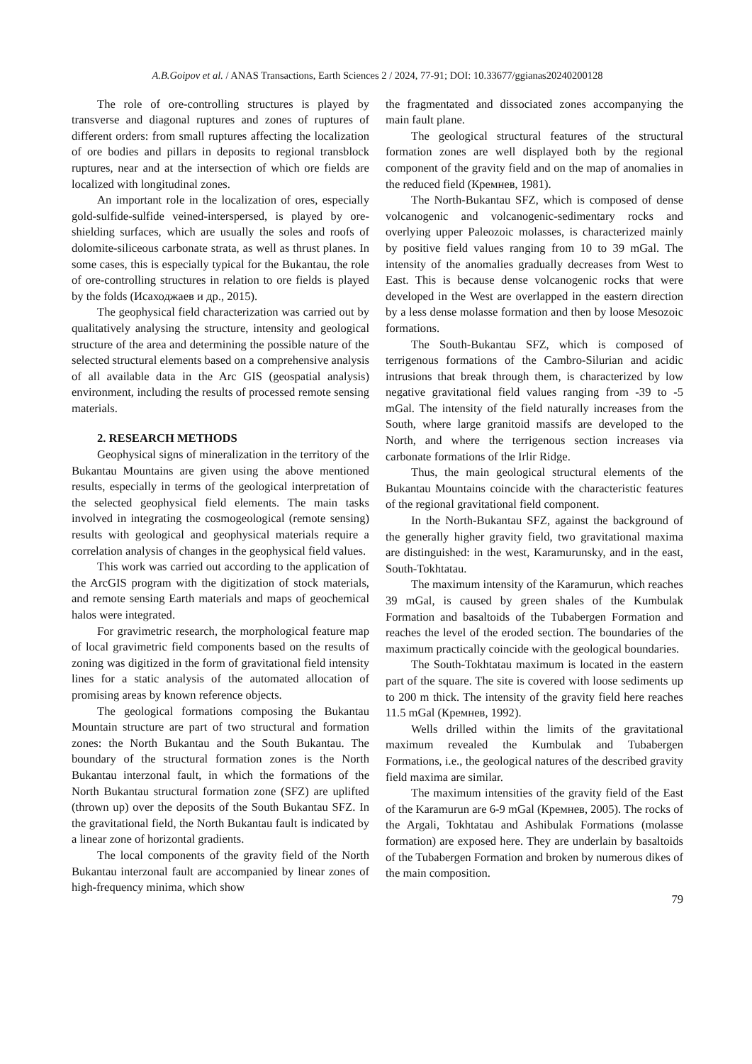A.B.Goipov et al. / ANAS Transactions, Earth Sciences 2 / 2024, 77-91; DOI: 10.33677/ggianas20240200128
The role of ore-controlling structures is played by transverse and diagonal ruptures and zones of ruptures of different orders: from small ruptures affecting the localization of ore bodies and pillars in deposits to regional transblock ruptures, near and at the intersection of which ore fields are localized with longitudinal zones.
An important role in the localization of ores, especially gold-sulfide-sulfide veined-interspersed, is played by ore-shielding surfaces, which are usually the soles and roofs of dolomite-siliceous carbonate strata, as well as thrust planes. In some cases, this is especially typical for the Bukantau, the role of ore-controlling structures in relation to ore fields is played by the folds (Исаходжаев и др., 2015).
The geophysical field characterization was carried out by qualitatively analysing the structure, intensity and geological structure of the area and determining the possible nature of the selected structural elements based on a comprehensive analysis of all available data in the Arc GIS (geospatial analysis) environment, including the results of processed remote sensing materials.
2. RESEARCH METHODS
Geophysical signs of mineralization in the territory of the Bukantau Mountains are given using the above mentioned results, especially in terms of the geological interpretation of the selected geophysical field elements. The main tasks involved in integrating the cosmogeological (remote sensing) results with geological and geophysical materials require a correlation analysis of changes in the geophysical field values.
This work was carried out according to the application of the ArcGIS program with the digitization of stock materials, and remote sensing Earth materials and maps of geochemical halos were integrated.
For gravimetric research, the morphological feature map of local gravimetric field components based on the results of zoning was digitized in the form of gravitational field intensity lines for a static analysis of the automated allocation of promising areas by known reference objects.
The geological formations composing the Bukantau Mountain structure are part of two structural and formation zones: the North Bukantau and the South Bukantau. The boundary of the structural formation zones is the North Bukantau interzonal fault, in which the formations of the North Bukantau structural formation zone (SFZ) are uplifted (thrown up) over the deposits of the South Bukantau SFZ. In the gravitational field, the North Bukantau fault is indicated by a linear zone of horizontal gradients.
The local components of the gravity field of the North Bukantau interzonal fault are accompanied by linear zones of high-frequency minima, which show
the fragmentated and dissociated zones accompanying the main fault plane.
The geological structural features of the structural formation zones are well displayed both by the regional component of the gravity field and on the map of anomalies in the reduced field (Кремнев, 1981).
The North-Bukantau SFZ, which is composed of dense volcanogenic and volcanogenic-sedimentary rocks and overlying upper Paleozoic molasses, is characterized mainly by positive field values ranging from 10 to 39 mGal. The intensity of the anomalies gradually decreases from West to East. This is because dense volcanogenic rocks that were developed in the West are overlapped in the eastern direction by a less dense molasse formation and then by loose Mesozoic formations.
The South-Bukantau SFZ, which is composed of terrigenous formations of the Cambro-Silurian and acidic intrusions that break through them, is characterized by low negative gravitational field values ranging from -39 to -5 mGal. The intensity of the field naturally increases from the South, where large granitoid massifs are developed to the North, and where the terrigenous section increases via carbonate formations of the Irlir Ridge.
Thus, the main geological structural elements of the Bukantau Mountains coincide with the characteristic features of the regional gravitational field component.
In the North-Bukantau SFZ, against the background of the generally higher gravity field, two gravitational maxima are distinguished: in the west, Karamurunsky, and in the east, South-Tokhtatau.
The maximum intensity of the Karamurun, which reaches 39 mGal, is caused by green shales of the Kumbulak Formation and basaltoids of the Tubabergen Formation and reaches the level of the eroded section. The boundaries of the maximum practically coincide with the geological boundaries.
The South-Tokhtatau maximum is located in the eastern part of the square. The site is covered with loose sediments up to 200 m thick. The intensity of the gravity field here reaches 11.5 mGal (Кремнев, 1992).
Wells drilled within the limits of the gravitational maximum revealed the Kumbulak and Tubabergen Formations, i.e., the geological natures of the described gravity field maxima are similar.
The maximum intensities of the gravity field of the East of the Karamurun are 6-9 mGal (Кремнев, 2005). The rocks of the Argali, Tokhtatau and Ashibulak Formations (molasse formation) are exposed here. They are underlain by basaltoids of the Tubabergen Formation and broken by numerous dikes of the main composition.
79